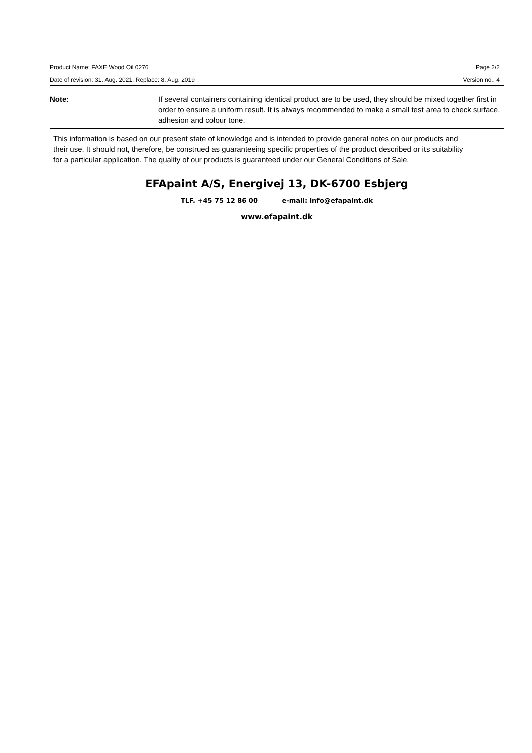Product Name: FAXE Wood Oil 0276 Page 2/2
Date of revision: 31. Aug. 2021. Replace: 8. Aug. 2019 Version no.: 4
Note: If several containers containing identical product are to be used, they should be mixed together first in order to ensure a uniform result. It is always recommended to make a small test area to check surface, adhesion and colour tone.
This information is based on our present state of knowledge and is intended to provide general notes on our products and their use. It should not, therefore, be construed as guaranteeing specific properties of the product described or its suitability for a particular application. The quality of our products is guaranteed under our General Conditions of Sale.
EFApaint A/S, Energivej 13, DK-6700 Esbjerg
TLF. +45 75 12 86 00 e-mail: info@efapaint.dk
www.efapaint.dk